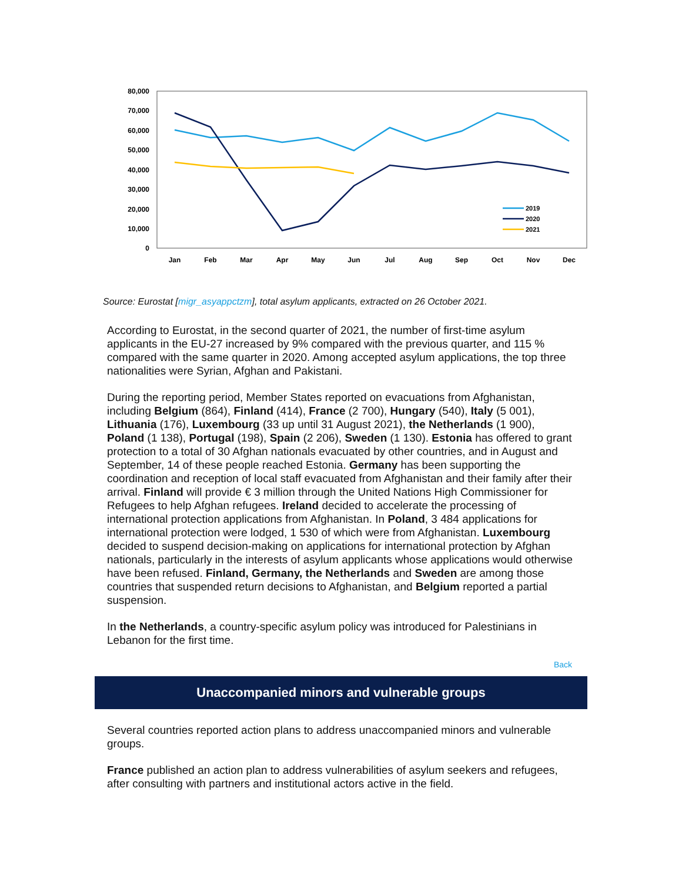80,000
70,000
60,000
50,000
40,000
30,000
20,000
10,000
0
Jan
Feb
Mar
Apr
May
Jun
Jul
Aug
Sep
Oct
Nov
Dec
2019
2020
2021
Source: Eurostat [migr_asyappctzm], total asylum applicants, extracted on 26 October 2021.
According to Eurostat, in the second quarter of 2021, the number of first-time asylum applicants in the EU-27 increased by 9% compared with the previous quarter, and 115 % compared with the same quarter in 2020. Among accepted asylum applications, the top three nationalities were Syrian, Afghan and Pakistani.
During the reporting period, Member States reported on evacuations from Afghanistan, including Belgium (864), Finland (414), France (2 700), Hungary (540), Italy (5 001), Lithuania (176), Luxembourg (33 up until 31 August 2021), the Netherlands (1 900), Poland (1 138), Portugal (198), Spain (2 206), Sweden (1 130). Estonia has offered to grant protection to a total of 30 Afghan nationals evacuated by other countries, and in August and September, 14 of these people reached Estonia. Germany has been supporting the coordination and reception of local staff evacuated from Afghanistan and their family after their arrival. Finland will provide € 3 million through the United Nations High Commissioner for Refugees to help Afghan refugees. Ireland decided to accelerate the processing of international protection applications from Afghanistan. In Poland, 3 484 applications for international protection were lodged, 1 530 of which were from Afghanistan. Luxembourg decided to suspend decision-making on applications for international protection by Afghan nationals, particularly in the interests of asylum applicants whose applications would otherwise have been refused. Finland, Germany, the Netherlands and Sweden are among those countries that suspended return decisions to Afghanistan, and Belgium reported a partial suspension.
In the Netherlands, a country-specific asylum policy was introduced for Palestinians in Lebanon for the first time.
Back
Unaccompanied minors and vulnerable groups
Several countries reported action plans to address unaccompanied minors and vulnerable groups.
France published an action plan to address vulnerabilities of asylum seekers and refugees, after consulting with partners and institutional actors active in the field.